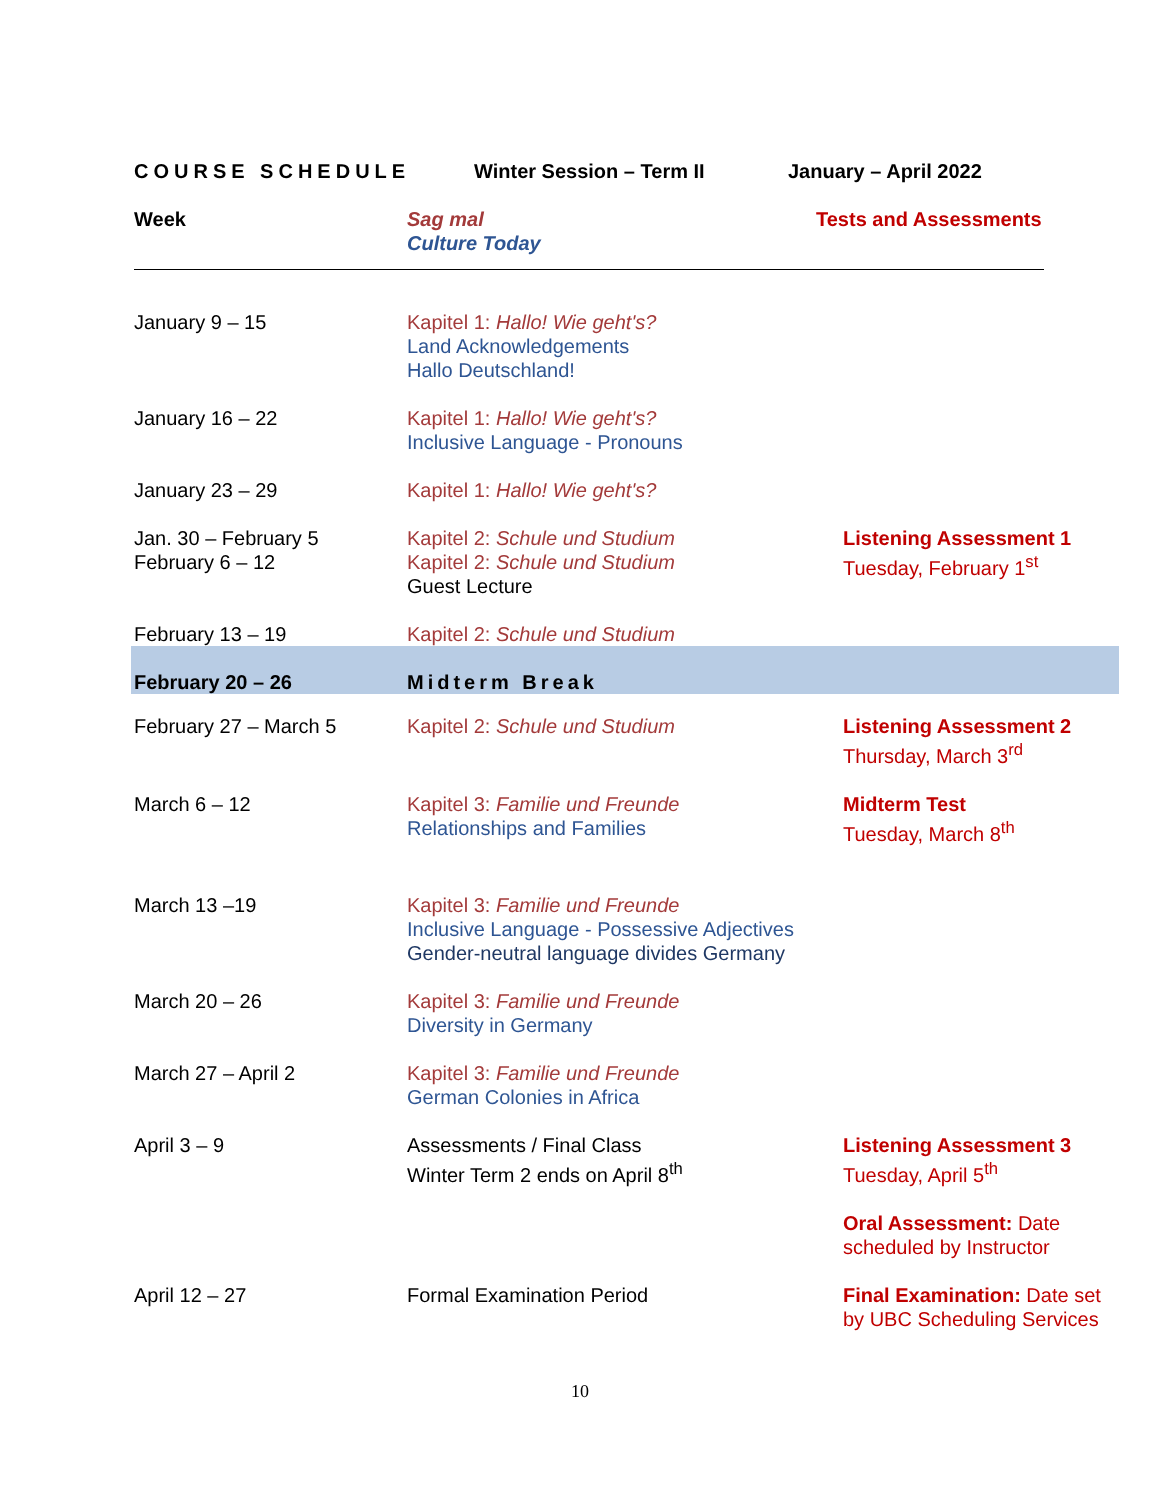COURSE SCHEDULE Winter Session – Term II January – April 2022
| Week | Sag mal Culture Today | Tests and Assessments |
| --- | --- | --- |
| January 9 – 15 | Kapitel 1: Hallo! Wie geht's? Land Acknowledgements Hallo Deutschland! | |
| January 16 – 22 | Kapitel 1: Hallo! Wie geht's? Inclusive Language - Pronouns | |
| January 23 – 29 | Kapitel 1: Hallo! Wie geht's? | |
| Jan. 30 – February 5 | Kapitel 2: Schule und Studium | Listening Assessment 1 Tuesday, February 1<sup>st</sup> |
| February 6 – 12 | Kapitel 2: Schule und Studium Guest Lecture | |
| February 13 – 19 | Kapitel 2: Schule und Studium | |
| February 20 – 26 | Midterm Break | |
| February 27 – March 5 | Kapitel 2: Schule und Studium | Listening Assessment 2 Thursday, March 3<sup>rd</sup> |
| March 6 – 12 | Kapitel 3: Familie und Freunde Relationships and Families | Midterm Test Tuesday, March 8<sup>th</sup> |
| March 13 –19 | Kapitel 3: Familie und Freunde Inclusive Language - Possessive Adjectives Gender-neutral language divides Germany | |
| March 20 – 26 | Kapitel 3: Familie und Freunde Diversity in Germany | |
| March 27 – April 2 | Kapitel 3: Familie und Freunde German Colonies in Africa | |
| April 3 – 9 | Assessments / Final Class Winter Term 2 ends on April 8<sup>th</sup> | Listening Assessment 3 Tuesday, April 5<sup>th</sup> Oral Assessment: Date scheduled by Instructor |
| April 12 – 27 | Formal Examination Period | Final Examination: Date set by UBC Scheduling Services |
10